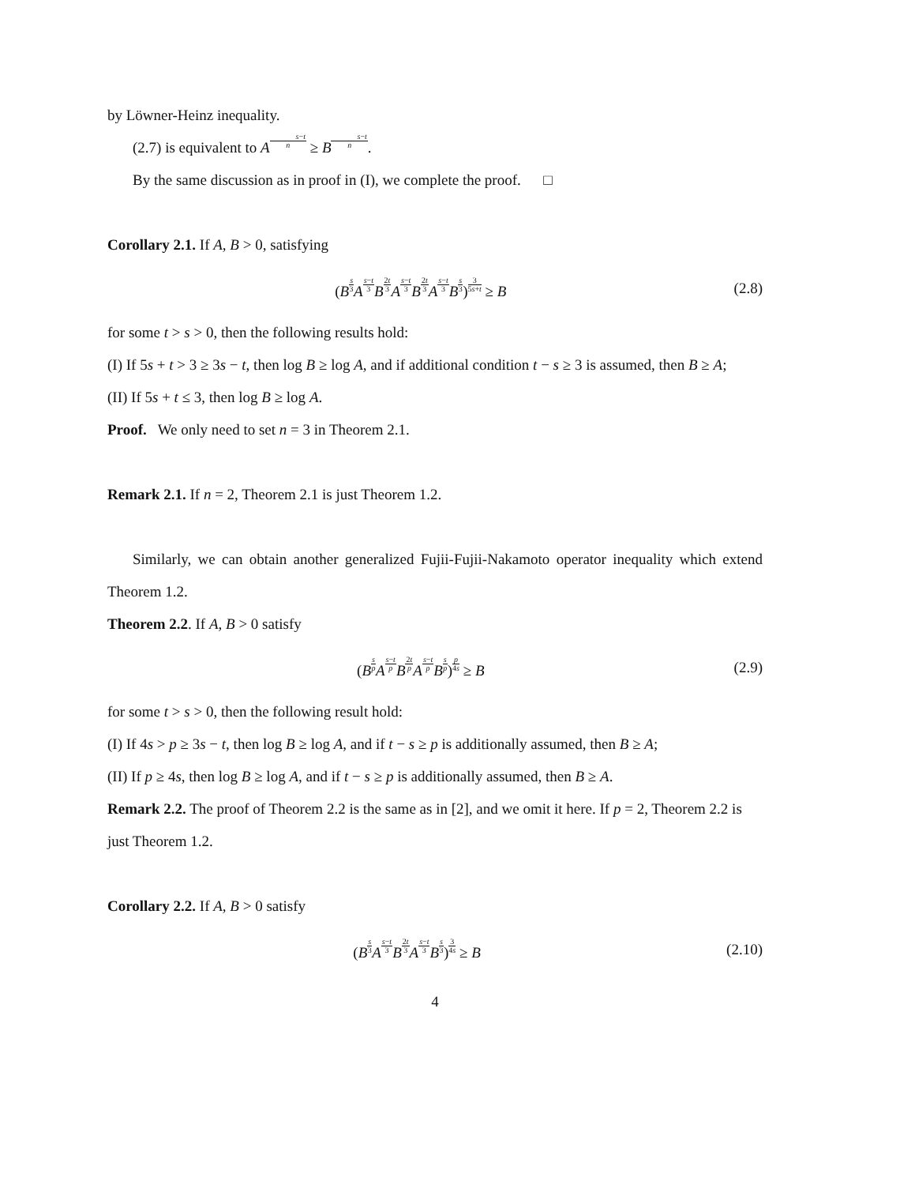by Löwner-Heinz inequality.
(2.7) is equivalent to As−t n ≥ Bs−t n.
By the same discussion as in proof in (I), we complete the proof. □
Corollary 2.1. If A, B > 0, satisfying
(Bs 3 As−t 3 B 2t 3 As−t 3 B 2t 3 As−t 3 Bs 3)3 5s+t ≥ B (2.8)
for some t > s > 0, then the following results hold:
(I) If 5s + t > 3 ≥ 3s − t, then log B ≥ log A, and if additional condition t − s ≥ 3 is assumed, then B ≥ A;
(II) If 5s + t ≤ 3, then log B ≥ log A.
Proof. We only need to set n = 3 in Theorem 2.1.
Remark 2.1. If n = 2, Theorem 2.1 is just Theorem 1.2.
Similarly, we can obtain another generalized Fujii-Fujii-Nakamoto operator inequality which extend Theorem 1.2.
Theorem 2.2. If A, B > 0 satisfy
(Bs p As−t p B 2t p As−t p Bs p)p 4s ≥ B (2.9)
for some t > s > 0, then the following result hold:
(I) If 4s > p ≥ 3s − t, then log B ≥ log A, and if t − s ≥ p is additionally assumed, then B ≥ A;
(II) If p ≥ 4s, then log B ≥ log A, and if t − s ≥ p is additionally assumed, then B ≥ A.
Remark 2.2. The proof of Theorem 2.2 is the same as in [2], and we omit it here. If p = 2, Theorem 2.2 is just Theorem 1.2.
Corollary 2.2. If A, B > 0 satisfy
(Bs 3 As−t 3 B 2t 3 As−t 3 Bs 3)3 4s ≥ B (2.10)
4